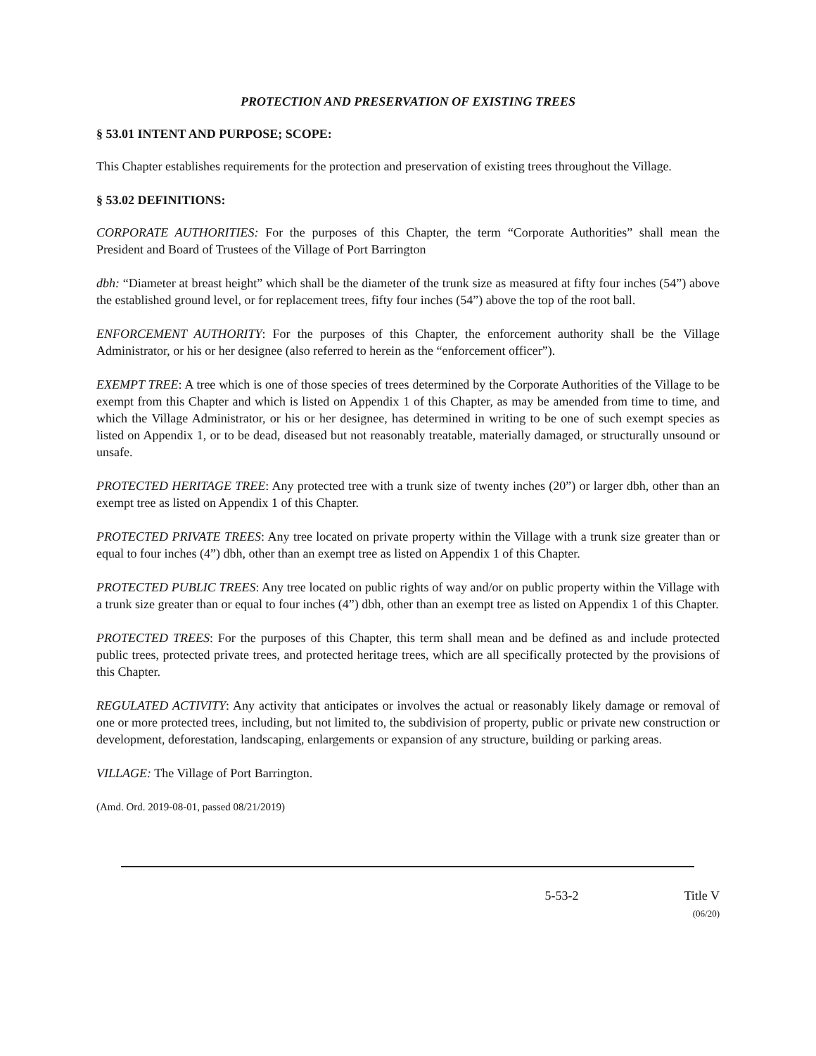PROTECTION AND PRESERVATION OF EXISTING TREES
§ 53.01 INTENT AND PURPOSE; SCOPE:
This Chapter establishes requirements for the protection and preservation of existing trees throughout the Village.
§ 53.02 DEFINITIONS:
CORPORATE AUTHORITIES: For the purposes of this Chapter, the term “Corporate Authorities” shall mean the President and Board of Trustees of the Village of Port Barrington
dbh: “Diameter at breast height” which shall be the diameter of the trunk size as measured at fifty four inches (54”) above the established ground level, or for replacement trees, fifty four inches (54”) above the top of the root ball.
ENFORCEMENT AUTHORITY: For the purposes of this Chapter, the enforcement authority shall be the Village Administrator, or his or her designee (also referred to herein as the “enforcement officer”).
EXEMPT TREE: A tree which is one of those species of trees determined by the Corporate Authorities of the Village to be exempt from this Chapter and which is listed on Appendix 1 of this Chapter, as may be amended from time to time, and which the Village Administrator, or his or her designee, has determined in writing to be one of such exempt species as listed on Appendix 1, or to be dead, diseased but not reasonably treatable, materially damaged, or structurally unsound or unsafe.
PROTECTED HERITAGE TREE: Any protected tree with a trunk size of twenty inches (20”) or larger dbh, other than an exempt tree as listed on Appendix 1 of this Chapter.
PROTECTED PRIVATE TREES: Any tree located on private property within the Village with a trunk size greater than or equal to four inches (4”) dbh, other than an exempt tree as listed on Appendix 1 of this Chapter.
PROTECTED PUBLIC TREES: Any tree located on public rights of way and/or on public property within the Village with a trunk size greater than or equal to four inches (4”) dbh, other than an exempt tree as listed on Appendix 1 of this Chapter.
PROTECTED TREES: For the purposes of this Chapter, this term shall mean and be defined as and include protected public trees, protected private trees, and protected heritage trees, which are all specifically protected by the provisions of this Chapter.
REGULATED ACTIVITY: Any activity that anticipates or involves the actual or reasonably likely damage or removal of one or more protected trees, including, but not limited to, the subdivision of property, public or private new construction or development, deforestation, landscaping, enlargements or expansion of any structure, building or parking areas.
VILLAGE: The Village of Port Barrington.
(Amd. Ord. 2019-08-01, passed 08/21/2019)
5-53-2 Title V
(06/20)